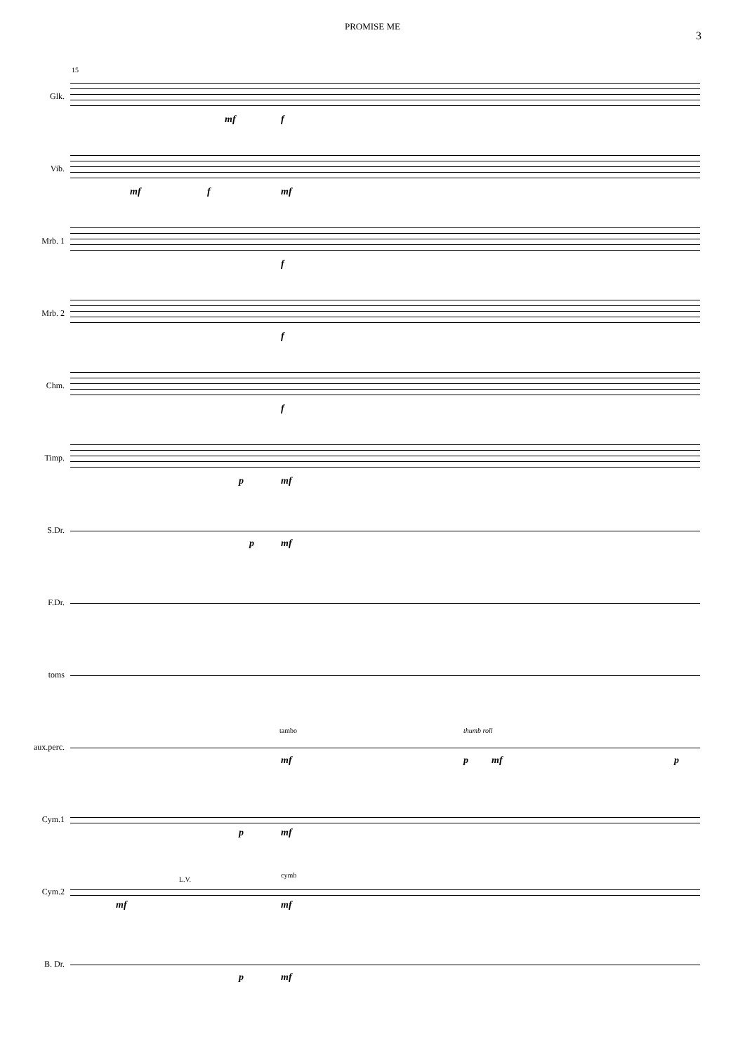PROMISE ME
3
Glk.
15
mf f
Vib.
mf f mf
Mrb. 1
f
Mrb. 2
f
Chm.
f
Timp.
p mf
S.Dr.
p mf
F.Dr.
toms
aux.perc.
tambo thumb roll
mf p mf p
Cym.1
p mf
Cym.2
L.V.
cymb
mf mf
B. Dr.
p mf